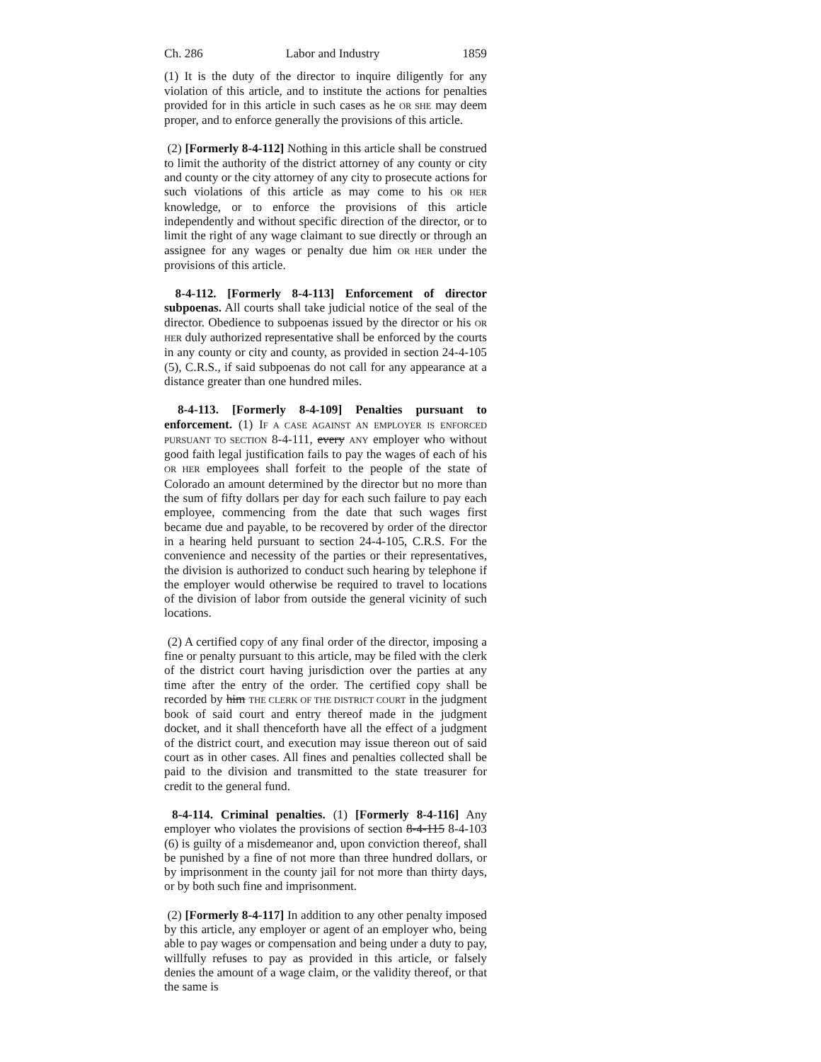Ch. 286 Labor and Industry 1859
(1) It is the duty of the director to inquire diligently for any violation of this article, and to institute the actions for penalties provided for in this article in such cases as he OR SHE may deem proper, and to enforce generally the provisions of this article.
(2) [Formerly 8-4-112] Nothing in this article shall be construed to limit the authority of the district attorney of any county or city and county or the city attorney of any city to prosecute actions for such violations of this article as may come to his OR HER knowledge, or to enforce the provisions of this article independently and without specific direction of the director, or to limit the right of any wage claimant to sue directly or through an assignee for any wages or penalty due him OR HER under the provisions of this article.
8-4-112. [Formerly 8-4-113] Enforcement of director subpoenas. All courts shall take judicial notice of the seal of the director. Obedience to subpoenas issued by the director or his OR HER duly authorized representative shall be enforced by the courts in any county or city and county, as provided in section 24-4-105 (5), C.R.S., if said subpoenas do not call for any appearance at a distance greater than one hundred miles.
8-4-113. [Formerly 8-4-109] Penalties pursuant to enforcement. (1) IF A CASE AGAINST AN EMPLOYER IS ENFORCED PURSUANT TO SECTION 8-4-111, every ANY employer who without good faith legal justification fails to pay the wages of each of his OR HER employees shall forfeit to the people of the state of Colorado an amount determined by the director but no more than the sum of fifty dollars per day for each such failure to pay each employee, commencing from the date that such wages first became due and payable, to be recovered by order of the director in a hearing held pursuant to section 24-4-105, C.R.S. For the convenience and necessity of the parties or their representatives, the division is authorized to conduct such hearing by telephone if the employer would otherwise be required to travel to locations of the division of labor from outside the general vicinity of such locations.
(2) A certified copy of any final order of the director, imposing a fine or penalty pursuant to this article, may be filed with the clerk of the district court having jurisdiction over the parties at any time after the entry of the order. The certified copy shall be recorded by him THE CLERK OF THE DISTRICT COURT in the judgment book of said court and entry thereof made in the judgment docket, and it shall thenceforth have all the effect of a judgment of the district court, and execution may issue thereon out of said court as in other cases. All fines and penalties collected shall be paid to the division and transmitted to the state treasurer for credit to the general fund.
8-4-114. Criminal penalties. (1) [Formerly 8-4-116] Any employer who violates the provisions of section 8-4-115 8-4-103 (6) is guilty of a misdemeanor and, upon conviction thereof, shall be punished by a fine of not more than three hundred dollars, or by imprisonment in the county jail for not more than thirty days, or by both such fine and imprisonment.
(2) [Formerly 8-4-117] In addition to any other penalty imposed by this article, any employer or agent of an employer who, being able to pay wages or compensation and being under a duty to pay, willfully refuses to pay as provided in this article, or falsely denies the amount of a wage claim, or the validity thereof, or that the same is